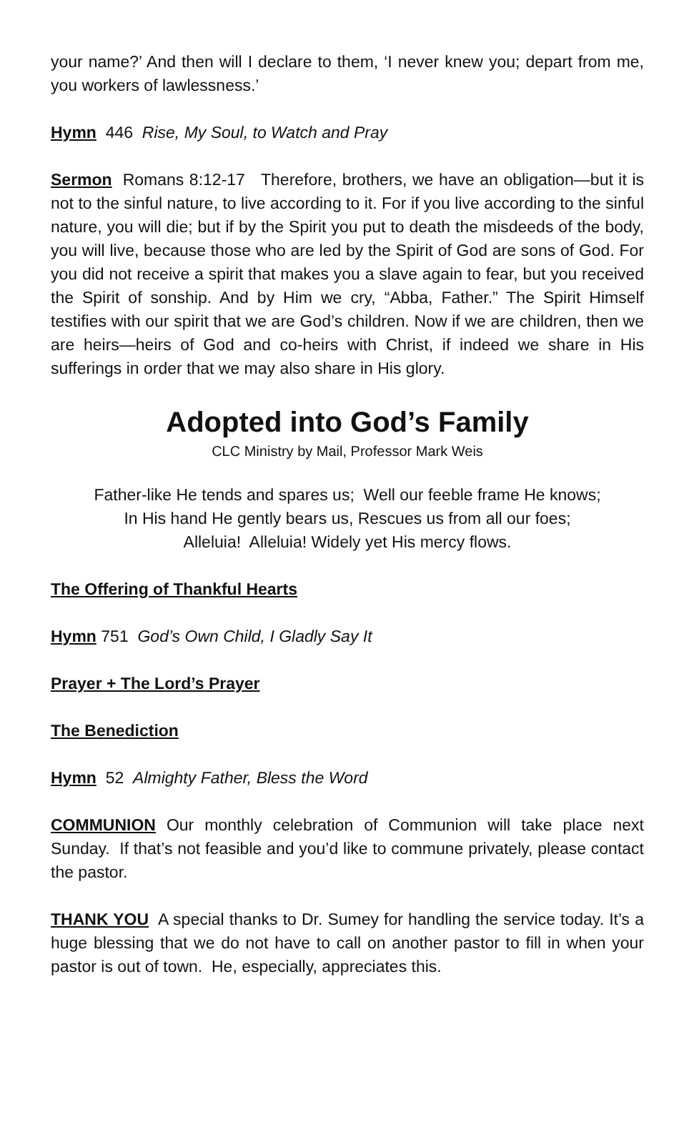your name?’ And then will I declare to them, ‘I never knew you; depart from me, you workers of lawlessness.’
Hymn 446 Rise, My Soul, to Watch and Pray
Sermon Romans 8:12-17 Therefore, brothers, we have an obligation—but it is not to the sinful nature, to live according to it. For if you live according to the sinful nature, you will die; but if by the Spirit you put to death the misdeeds of the body, you will live, because those who are led by the Spirit of God are sons of God. For you did not receive a spirit that makes you a slave again to fear, but you received the Spirit of sonship. And by Him we cry, “Abba, Father.” The Spirit Himself testifies with our spirit that we are God’s children. Now if we are children, then we are heirs—heirs of God and co-heirs with Christ, if indeed we share in His sufferings in order that we may also share in His glory.
Adopted into God’s Family
CLC Ministry by Mail, Professor Mark Weis
Father-like He tends and spares us; Well our feeble frame He knows;
In His hand He gently bears us, Rescues us from all our foes;
Alleluia! Alleluia! Widely yet His mercy flows.
The Offering of Thankful Hearts
Hymn 751 God’s Own Child, I Gladly Say It
Prayer + The Lord’s Prayer
The Benediction
Hymn 52 Almighty Father, Bless the Word
COMMUNION Our monthly celebration of Communion will take place next Sunday. If that’s not feasible and you’d like to commune privately, please contact the pastor.
THANK YOU A special thanks to Dr. Sumey for handling the service today. It’s a huge blessing that we do not have to call on another pastor to fill in when your pastor is out of town. He, especially, appreciates this.